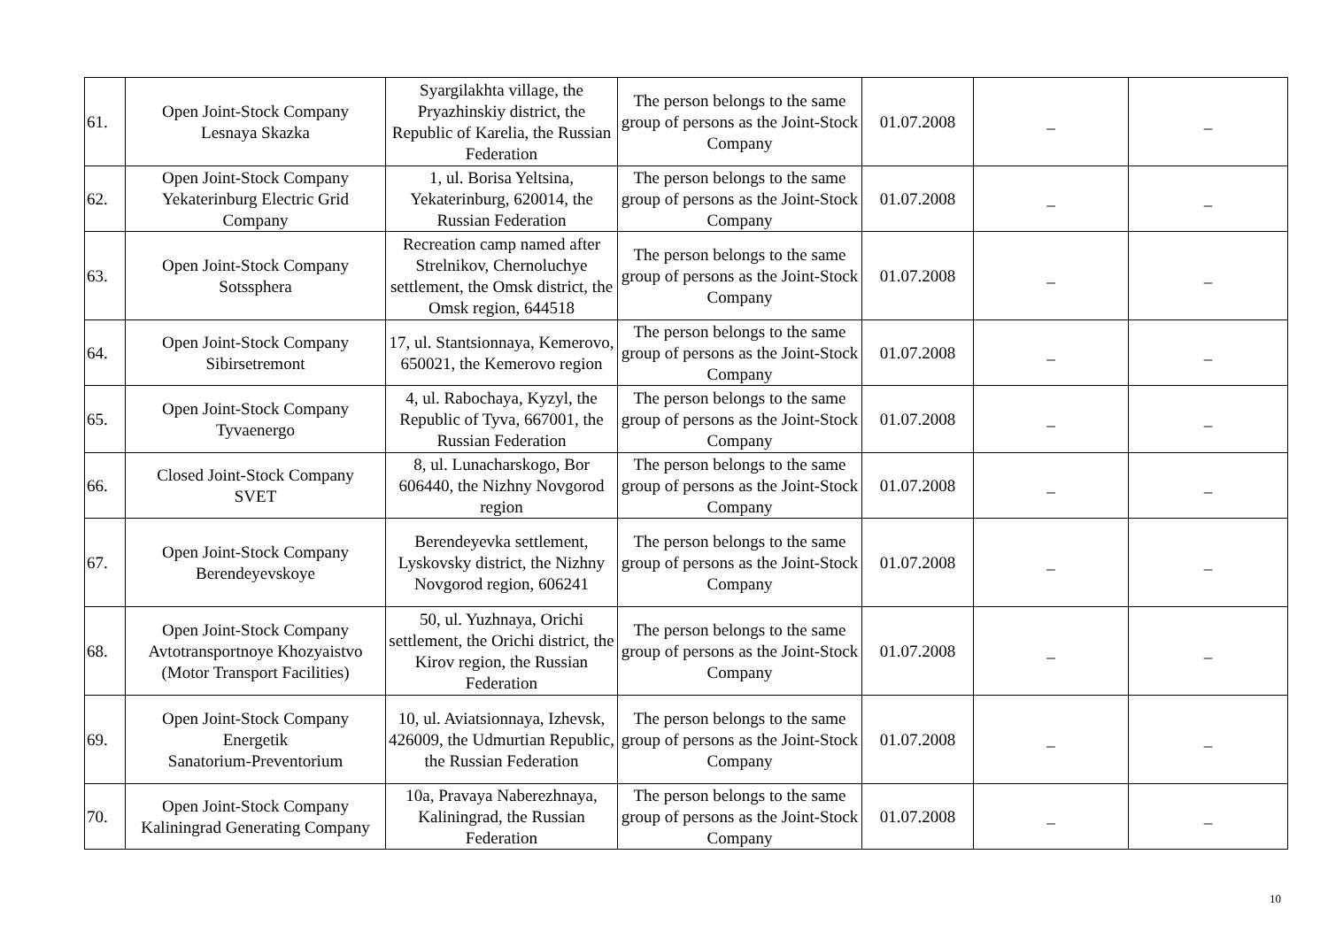| 61. | Open Joint-Stock Company Lesnaya Skazka | Syargilakhta village, the Pryazhinskiy district, the Republic of Karelia, the Russian Federation | The person belongs to the same group of persons as the Joint-Stock Company | 01.07.2008 | _ | _ |
| 62. | Open Joint-Stock Company Yekaterinburg Electric Grid Company | 1, ul. Borisa Yeltsina, Yekaterinburg, 620014, the Russian Federation | The person belongs to the same group of persons as the Joint-Stock Company | 01.07.2008 | _ | _ |
| 63. | Open Joint-Stock Company Sotssphera | Recreation camp named after Strelnikov, Chernoluchye settlement, the Omsk district, the Omsk region, 644518 | The person belongs to the same group of persons as the Joint-Stock Company | 01.07.2008 | _ | _ |
| 64. | Open Joint-Stock Company Sibirsetremont | 17, ul. Stantsionnaya, Kemerovo, 650021, the Kemerovo region | The person belongs to the same group of persons as the Joint-Stock Company | 01.07.2008 | _ | _ |
| 65. | Open Joint-Stock Company Tyvaenergo | 4, ul. Rabochaya, Kyzyl, the Republic of Tyva, 667001, the Russian Federation | The person belongs to the same group of persons as the Joint-Stock Company | 01.07.2008 | _ | _ |
| 66. | Closed Joint-Stock Company SVET | 8, ul. Lunacharskogo, Bor 606440, the Nizhny Novgorod region | The person belongs to the same group of persons as the Joint-Stock Company | 01.07.2008 | _ | _ |
| 67. | Open Joint-Stock Company Berendeyevskoye | Berendeyevka settlement, Lyskovsky district, the Nizhny Novgorod region, 606241 | The person belongs to the same group of persons as the Joint-Stock Company | 01.07.2008 | _ | _ |
| 68. | Open Joint-Stock Company Avtotransportnoye Khozyaistvo (Motor Transport Facilities) | 50, ul. Yuzhnaya, Orichi settlement, the Orichi district, the Kirov region, the Russian Federation | The person belongs to the same group of persons as the Joint-Stock Company | 01.07.2008 | _ | _ |
| 69. | Open Joint-Stock Company Energetik Sanatorium-Preventorium | 10, ul. Aviatsionnaya, Izhevsk, 426009, the Udmurtian Republic, the Russian Federation | The person belongs to the same group of persons as the Joint-Stock Company | 01.07.2008 | _ | _ |
| 70. | Open Joint-Stock Company Kaliningrad Generating Company | 10a, Pravaya Naberezhnaya, Kaliningrad, the Russian Federation | The person belongs to the same group of persons as the Joint-Stock Company | 01.07.2008 | _ | _ |
10